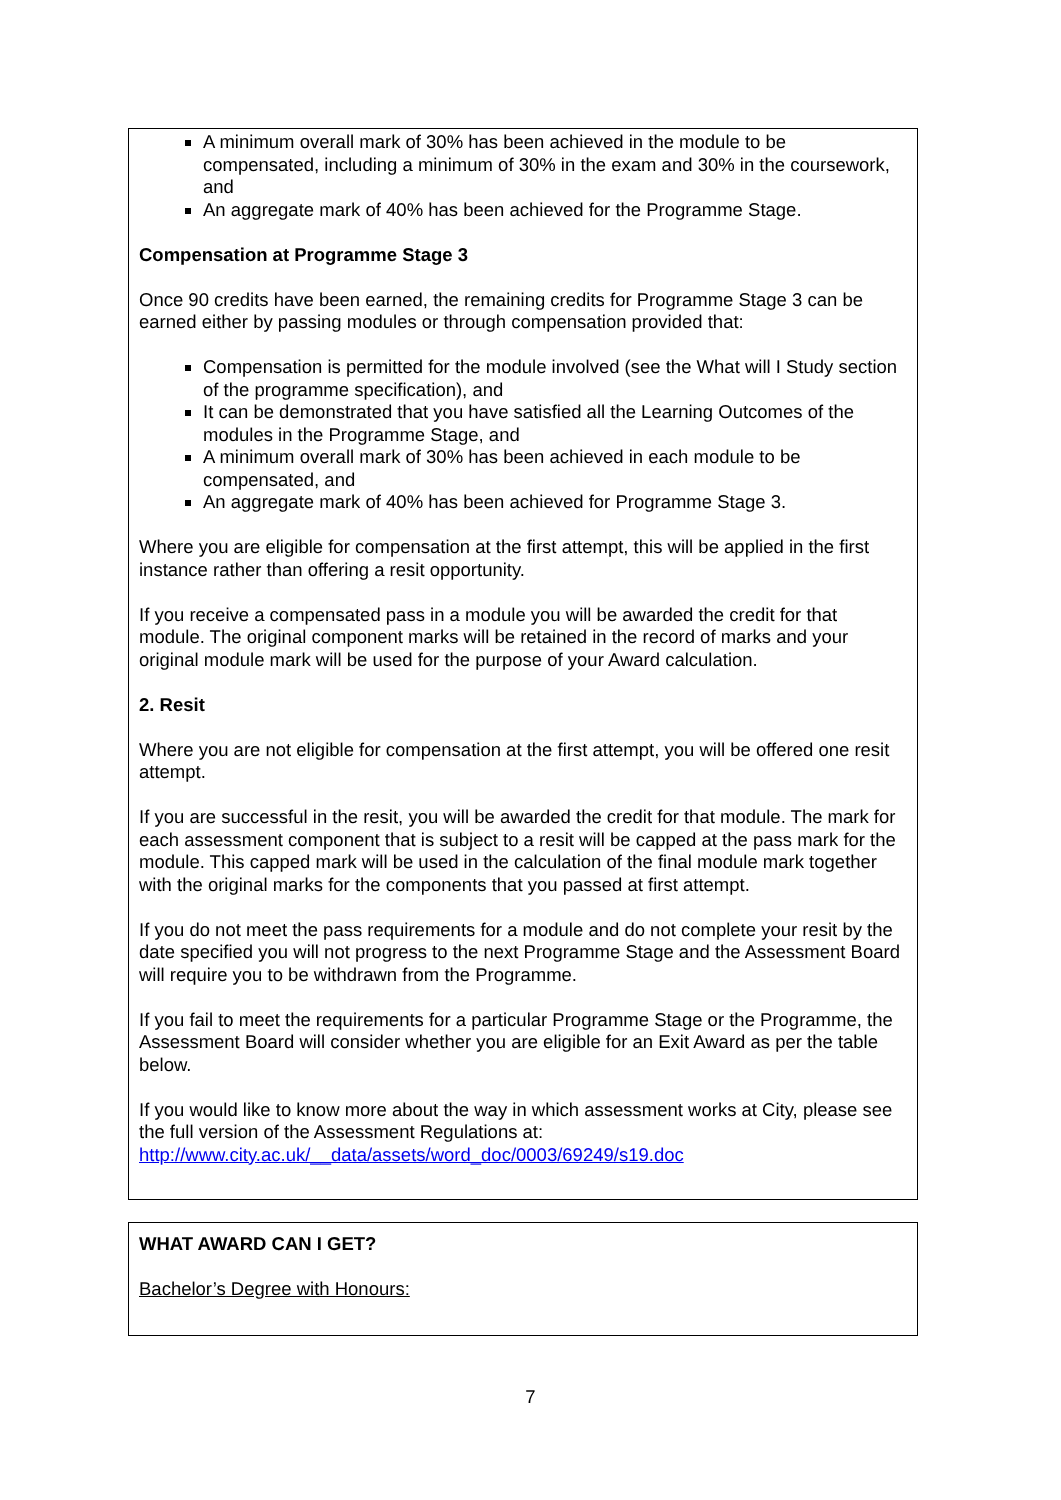A minimum overall mark of 30% has been achieved in the module to be compensated, including a minimum of 30% in the exam and 30% in the coursework, and
An aggregate mark of 40% has been achieved for the Programme Stage.
Compensation at Programme Stage 3
Once 90 credits have been earned, the remaining credits for Programme Stage 3 can be earned either by passing modules or through compensation provided that:
Compensation is permitted for the module involved (see the What will I Study section of the programme specification), and
It can be demonstrated that you have satisfied all the Learning Outcomes of the modules in the Programme Stage, and
A minimum overall mark of 30% has been achieved in each module to be compensated, and
An aggregate mark of 40% has been achieved for Programme Stage 3.
Where you are eligible for compensation at the first attempt, this will be applied in the first instance rather than offering a resit opportunity.
If you receive a compensated pass in a module you will be awarded the credit for that module. The original component marks will be retained in the record of marks and your original module mark will be used for the purpose of your Award calculation.
2. Resit
Where you are not eligible for compensation at the first attempt, you will be offered one resit attempt.
If you are successful in the resit, you will be awarded the credit for that module. The mark for each assessment component that is subject to a resit will be capped at the pass mark for the module. This capped mark will be used in the calculation of the final module mark together with the original marks for the components that you passed at first attempt.
If you do not meet the pass requirements for a module and do not complete your resit by the date specified you will not progress to the next Programme Stage and the Assessment Board will require you to be withdrawn from the Programme.
If you fail to meet the requirements for a particular Programme Stage or the Programme, the Assessment Board will consider whether you are eligible for an Exit Award as per the table below.
If you would like to know more about the way in which assessment works at City, please see the full version of the Assessment Regulations at:
http://www.city.ac.uk/__data/assets/word_doc/0003/69249/s19.doc
WHAT AWARD CAN I GET?
Bachelor’s Degree with Honours:
7